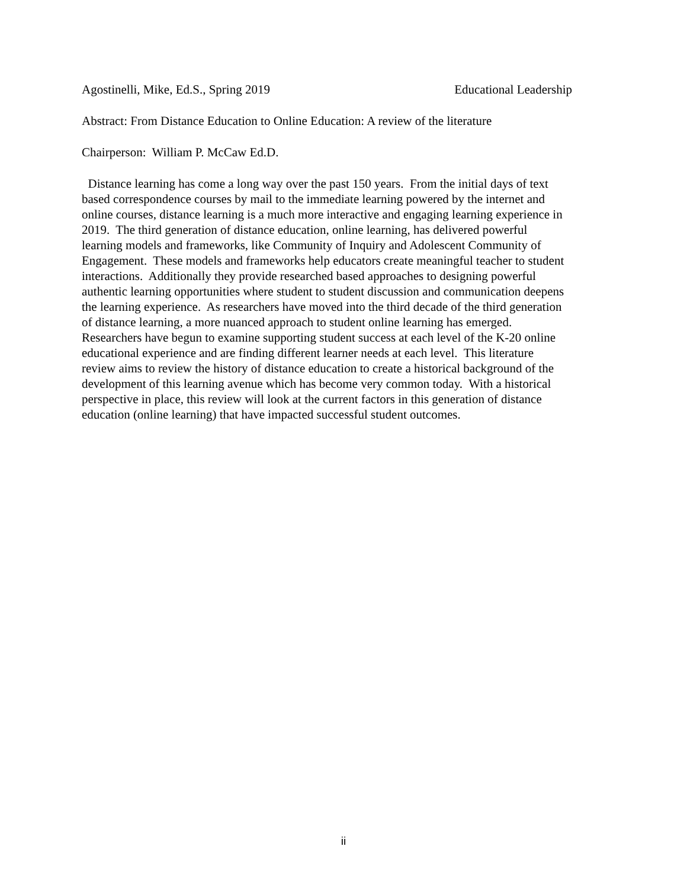Agostinelli, Mike, Ed.S., Spring 2019 Educational Leadership
Abstract: From Distance Education to Online Education: A review of the literature
Chairperson: William P. McCaw Ed.D.
Distance learning has come a long way over the past 150 years. From the initial days of text
based correspondence courses by mail to the immediate learning powered by the internet and
online courses, distance learning is a much more interactive and engaging learning experience in
2019. The third generation of distance education, online learning, has delivered powerful
learning models and frameworks, like Community of Inquiry and Adolescent Community of
Engagement. These models and frameworks help educators create meaningful teacher to student
interactions. Additionally they provide researched based approaches to designing powerful
authentic learning opportunities where student to student discussion and communication deepens
the learning experience. As researchers have moved into the third decade of the third generation
of distance learning, a more nuanced approach to student online learning has emerged.
Researchers have begun to examine supporting student success at each level of the K-20 online
educational experience and are finding different learner needs at each level. This literature
review aims to review the history of distance education to create a historical background of the
development of this learning avenue which has become very common today. With a historical
perspective in place, this review will look at the current factors in this generation of distance
education (online learning) that have impacted successful student outcomes.
ii